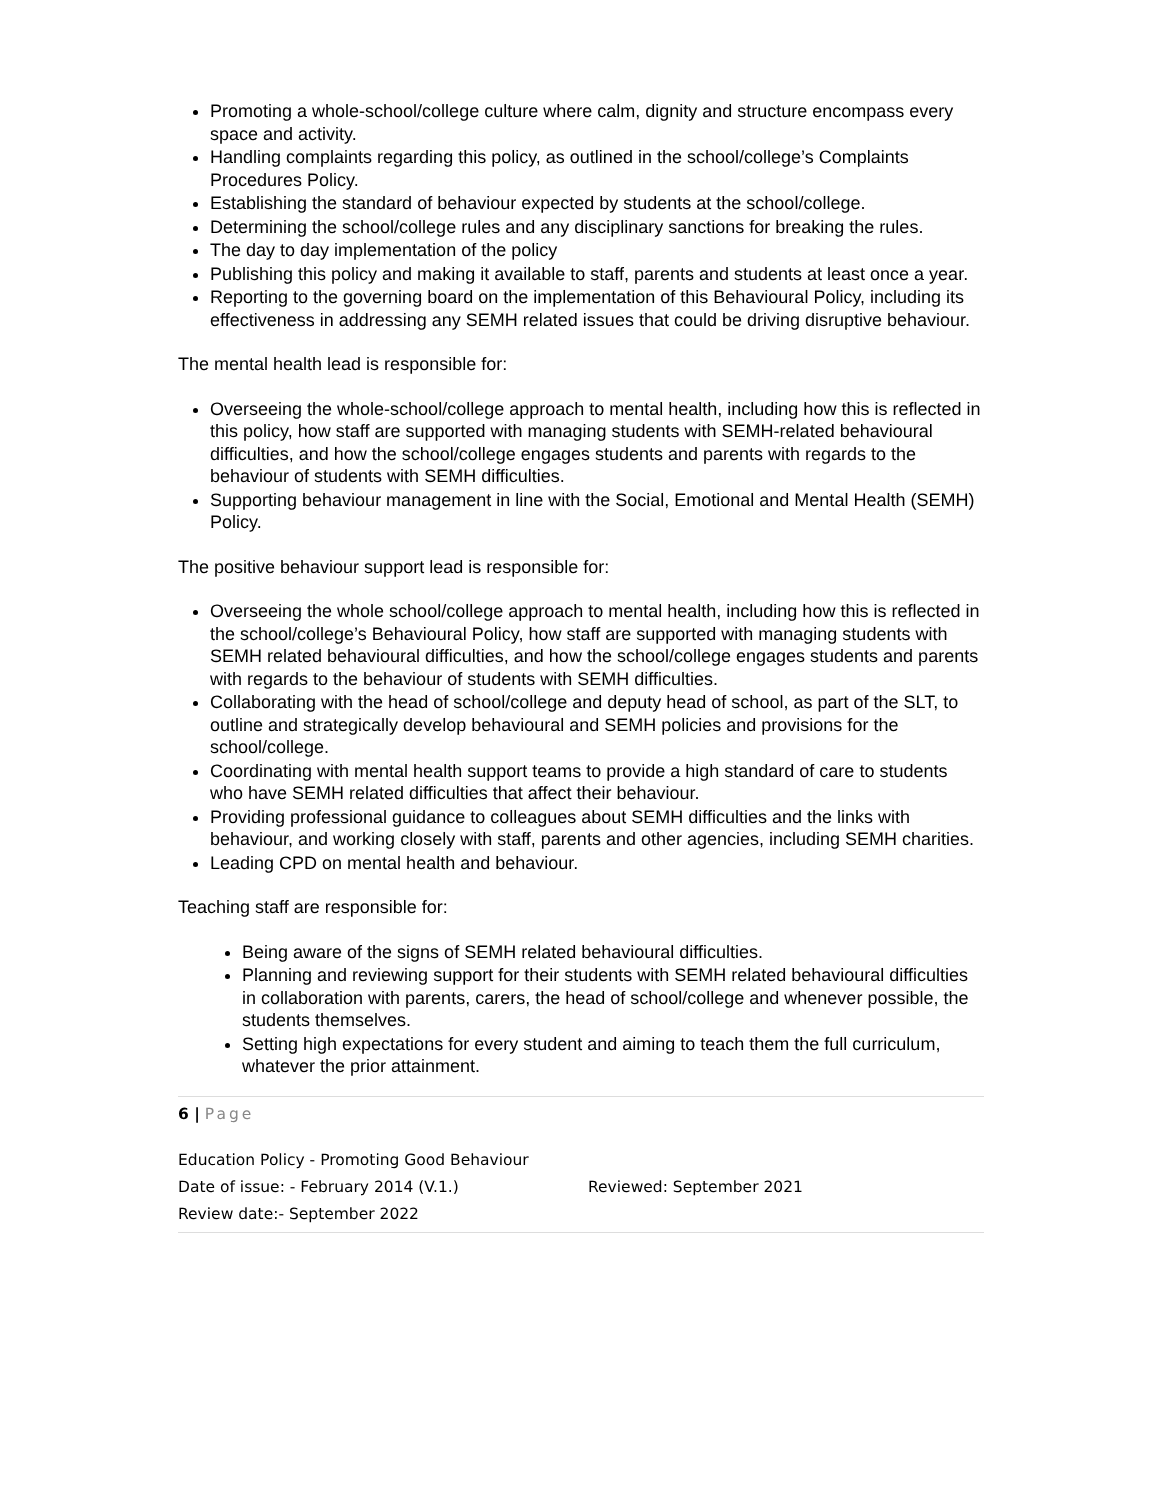Promoting a whole-school/college culture where calm, dignity and structure encompass every space and activity.
Handling complaints regarding this policy, as outlined in the school/college’s Complaints Procedures Policy.
Establishing the standard of behaviour expected by students at the school/college.
Determining the school/college rules and any disciplinary sanctions for breaking the rules.
The day to day implementation of the policy
Publishing this policy and making it available to staff, parents and students at least once a year.
Reporting to the governing board on the implementation of this Behavioural Policy, including its effectiveness in addressing any SEMH related issues that could be driving disruptive behaviour.
The mental health lead is responsible for:
Overseeing the whole-school/college approach to mental health, including how this is reflected in this policy, how staff are supported with managing students with SEMH-related behavioural difficulties, and how the school/college engages students and parents with regards to the behaviour of students with SEMH difficulties.
Supporting behaviour management in line with the Social, Emotional and Mental Health (SEMH) Policy.
The positive behaviour support lead is responsible for:
Overseeing the whole school/college approach to mental health, including how this is reflected in the school/college’s Behavioural Policy, how staff are supported with managing students with SEMH related behavioural difficulties, and how the school/college engages students and parents with regards to the behaviour of students with SEMH difficulties.
Collaborating with the head of school/college and deputy head of school, as part of the SLT, to outline and strategically develop behavioural and SEMH policies and provisions for the school/college.
Coordinating with mental health support teams to provide a high standard of care to students who have SEMH related difficulties that affect their behaviour.
Providing professional guidance to colleagues about SEMH difficulties and the links with behaviour, and working closely with staff, parents and other agencies, including SEMH charities.
Leading CPD on mental health and behaviour.
Teaching staff are responsible for:
Being aware of the signs of SEMH related behavioural difficulties.
Planning and reviewing support for their students with SEMH related behavioural difficulties in collaboration with parents, carers, the head of school/college and whenever possible, the students themselves.
Setting high expectations for every student and aiming to teach them the full curriculum, whatever the prior attainment.
6 | Page
Education Policy - Promoting Good Behaviour
Date of issue: - February 2014 (V.1.) Reviewed: September 2021
Review date:- September 2022